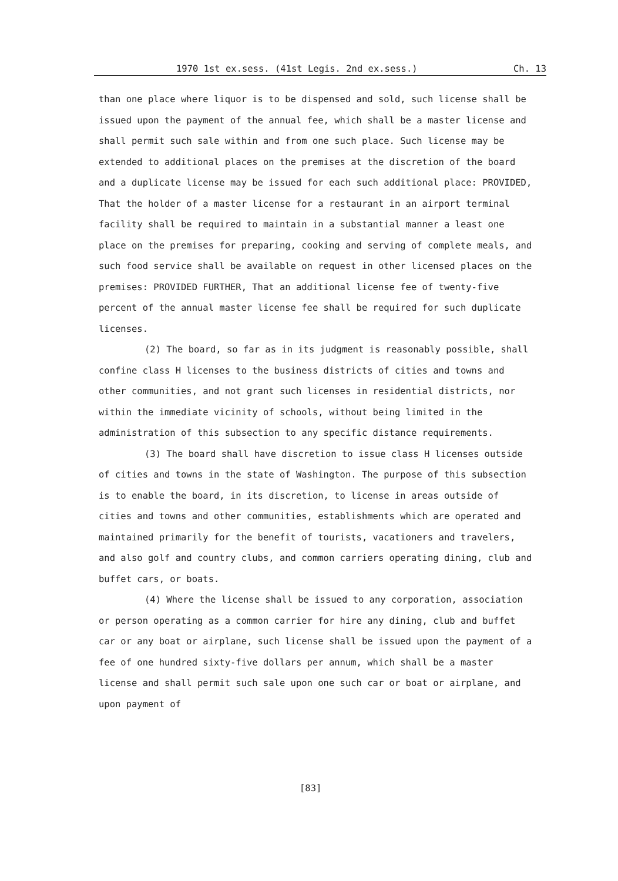1970 1st ex.sess. (41st Legis. 2nd ex.sess.) Ch. 13
than one place where liquor is to be dispensed and sold, such license shall be issued upon the payment of the annual fee, which shall be a master license and shall permit such sale within and from one such place. Such license may be extended to additional places on the premises at the discretion of the board and a duplicate license may be issued for each such additional place: PROVIDED, That the holder of a master license for a restaurant in an airport terminal facility shall be required to maintain in a substantial manner a least one place on the premises for preparing, cooking and serving of complete meals, and such food service shall be available on request in other licensed places on the premises: PROVIDED FURTHER, That an additional license fee of twenty-five percent of the annual master license fee shall be required for such duplicate licenses.
(2) The board, so far as in its judgment is reasonably possible, shall confine class H licenses to the business districts of cities and towns and other communities, and not grant such licenses in residential districts, nor within the immediate vicinity of schools, without being limited in the administration of this subsection to any specific distance requirements.
(3) The board shall have discretion to issue class H licenses outside of cities and towns in the state of Washington. The purpose of this subsection is to enable the board, in its discretion, to license in areas outside of cities and towns and other communities, establishments which are operated and maintained primarily for the benefit of tourists, vacationers and travelers, and also golf and country clubs, and common carriers operating dining, club and buffet cars, or boats.
(4) Where the license shall be issued to any corporation, association or person operating as a common carrier for hire any dining, club and buffet car or any boat or airplane, such license shall be issued upon the payment of a fee of one hundred sixty-five dollars per annum, which shall be a master license and shall permit such sale upon one such car or boat or airplane, and upon payment of
[83]